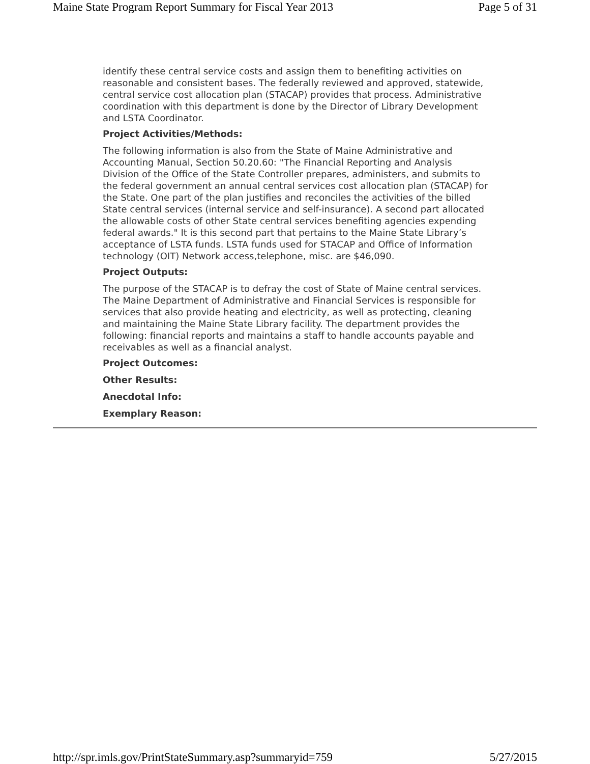Maine State Program Report Summary for Fiscal Year 2013 Page 5 of 31
identify these central service costs and assign them to benefiting activities on reasonable and consistent bases. The federally reviewed and approved, statewide, central service cost allocation plan (STACAP) provides that process. Administrative coordination with this department is done by the Director of Library Development and LSTA Coordinator.
Project Activities/Methods:
The following information is also from the State of Maine Administrative and Accounting Manual, Section 50.20.60: "The Financial Reporting and Analysis Division of the Office of the State Controller prepares, administers, and submits to the federal government an annual central services cost allocation plan (STACAP) for the State. One part of the plan justifies and reconciles the activities of the billed State central services (internal service and self-insurance). A second part allocated the allowable costs of other State central services benefiting agencies expending federal awards." It is this second part that pertains to the Maine State Library’s acceptance of LSTA funds. LSTA funds used for STACAP and Office of Information technology (OIT) Network access,telephone, misc. are $46,090.
Project Outputs:
The purpose of the STACAP is to defray the cost of State of Maine central services. The Maine Department of Administrative and Financial Services is responsible for services that also provide heating and electricity, as well as protecting, cleaning and maintaining the Maine State Library facility. The department provides the following: financial reports and maintains a staff to handle accounts payable and receivables as well as a financial analyst.
Project Outcomes:
Other Results:
Anecdotal Info:
Exemplary Reason:
http://spr.imls.gov/PrintStateSummary.asp?summaryid=759 5/27/2015